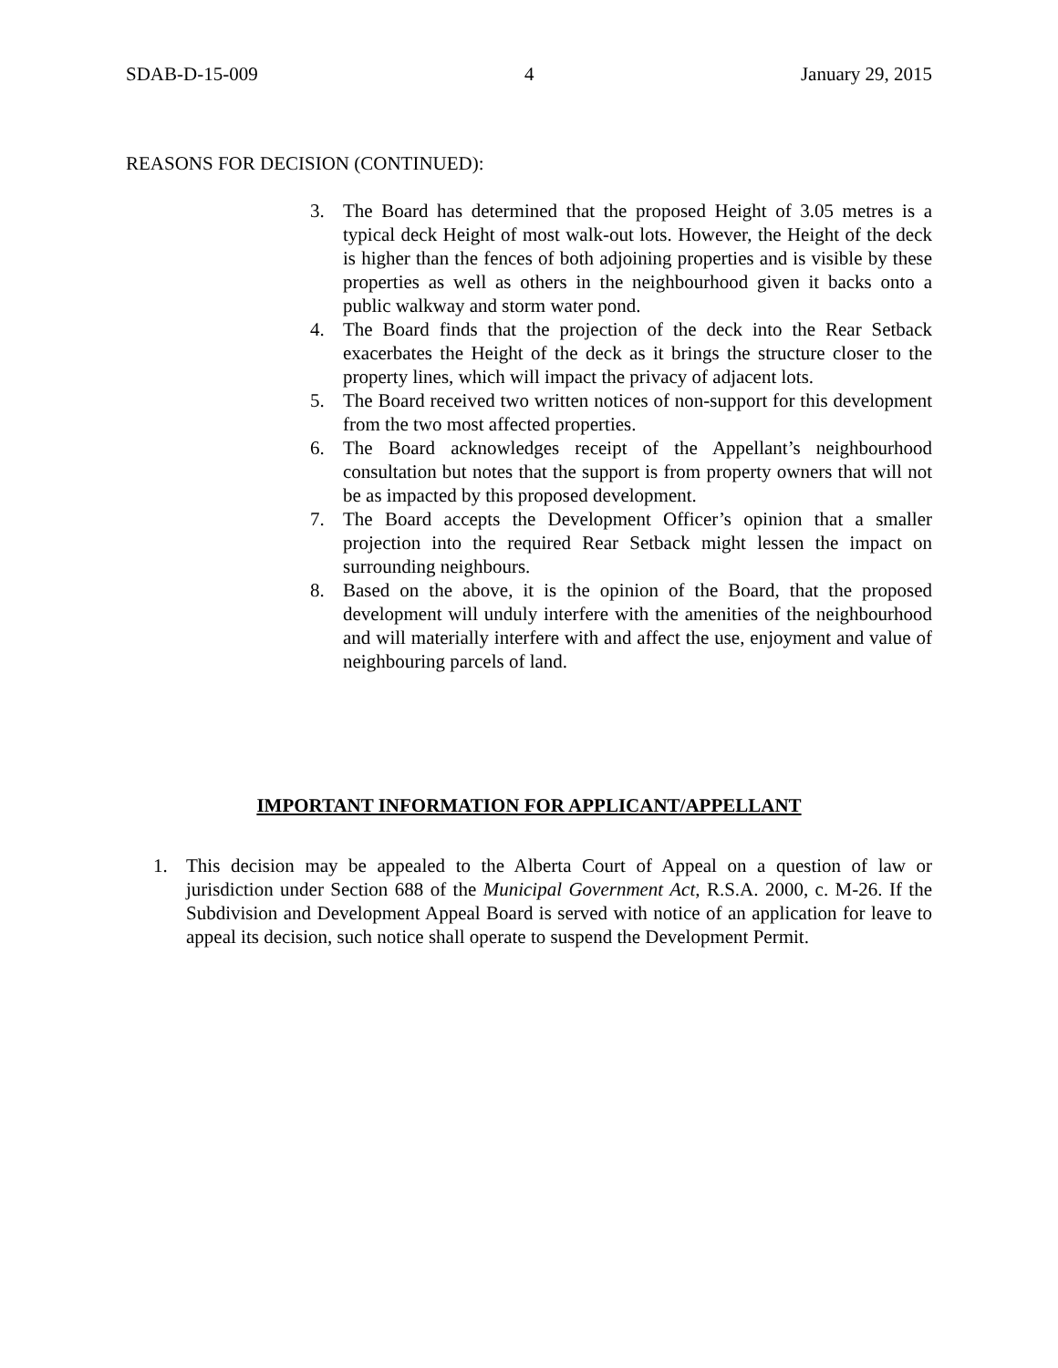SDAB-D-15-009 4 January 29, 2015
REASONS FOR DECISION (CONTINUED):
3. The Board has determined that the proposed Height of 3.05 metres is a typical deck Height of most walk-out lots. However, the Height of the deck is higher than the fences of both adjoining properties and is visible by these properties as well as others in the neighbourhood given it backs onto a public walkway and storm water pond.
4. The Board finds that the projection of the deck into the Rear Setback exacerbates the Height of the deck as it brings the structure closer to the property lines, which will impact the privacy of adjacent lots.
5. The Board received two written notices of non-support for this development from the two most affected properties.
6. The Board acknowledges receipt of the Appellant’s neighbourhood consultation but notes that the support is from property owners that will not be as impacted by this proposed development.
7. The Board accepts the Development Officer’s opinion that a smaller projection into the required Rear Setback might lessen the impact on surrounding neighbours.
8. Based on the above, it is the opinion of the Board, that the proposed development will unduly interfere with the amenities of the neighbourhood and will materially interfere with and affect the use, enjoyment and value of neighbouring parcels of land.
IMPORTANT INFORMATION FOR APPLICANT/APPELLANT
1. This decision may be appealed to the Alberta Court of Appeal on a question of law or jurisdiction under Section 688 of the Municipal Government Act, R.S.A. 2000, c. M-26. If the Subdivision and Development Appeal Board is served with notice of an application for leave to appeal its decision, such notice shall operate to suspend the Development Permit.